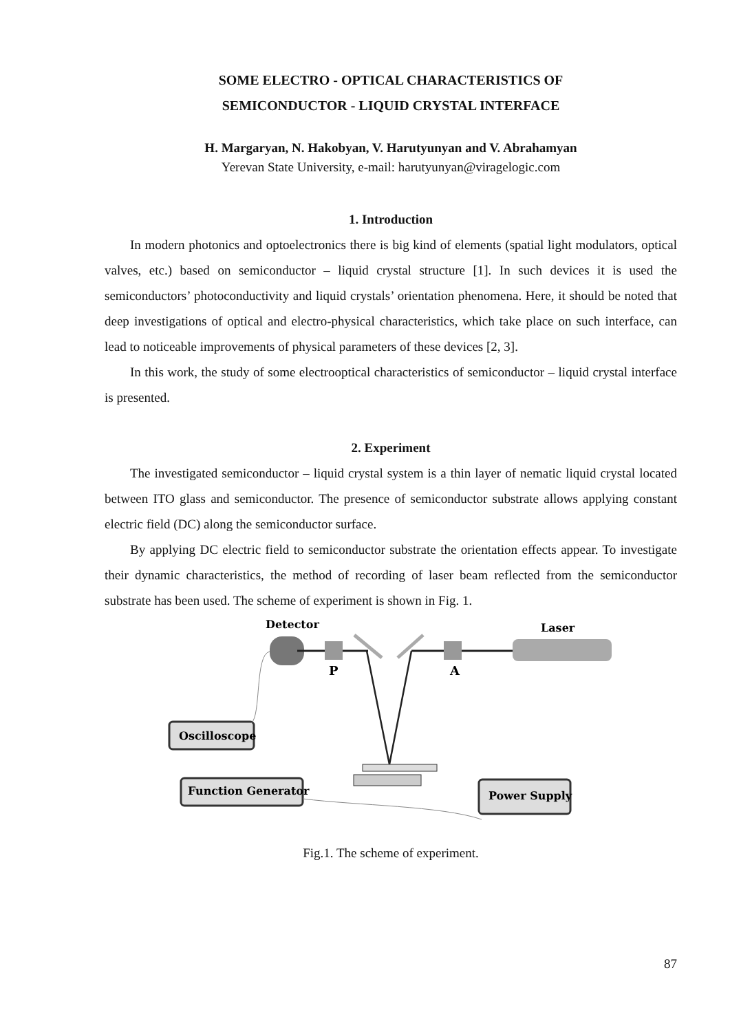SOME ELECTRO - OPTICAL CHARACTERISTICS OF
SEMICONDUCTOR - LIQUID CRYSTAL INTERFACE
H. Margaryan, N. Hakobyan, V. Harutyunyan and V. Abrahamyan
Yerevan State University, e-mail: harutyunyan@viragelogic.com
1. Introduction
In modern photonics and optoelectronics there is big kind of elements (spatial light modulators, optical valves, etc.) based on semiconductor – liquid crystal structure [1]. In such devices it is used the semiconductors’ photoconductivity and liquid crystals’ orientation phenomena. Here, it should be noted that deep investigations of optical and electro-physical characteristics, which take place on such interface, can lead to noticeable improvements of physical parameters of these devices [2, 3].
In this work, the study of some electrooptical characteristics of semiconductor – liquid crystal interface is presented.
2. Experiment
The investigated semiconductor – liquid crystal system is a thin layer of nematic liquid crystal located between ITO glass and semiconductor. The presence of semiconductor substrate allows applying constant electric field (DC) along the semiconductor surface.
By applying DC electric field to semiconductor substrate the orientation effects appear. To investigate their dynamic characteristics, the method of recording of laser beam reflected from the semiconductor substrate has been used. The scheme of experiment is shown in Fig. 1.
Detector
Laser
P
A
Oscilloscope
Function Generator
Power Supply
Fig.1. The scheme of experiment.
87